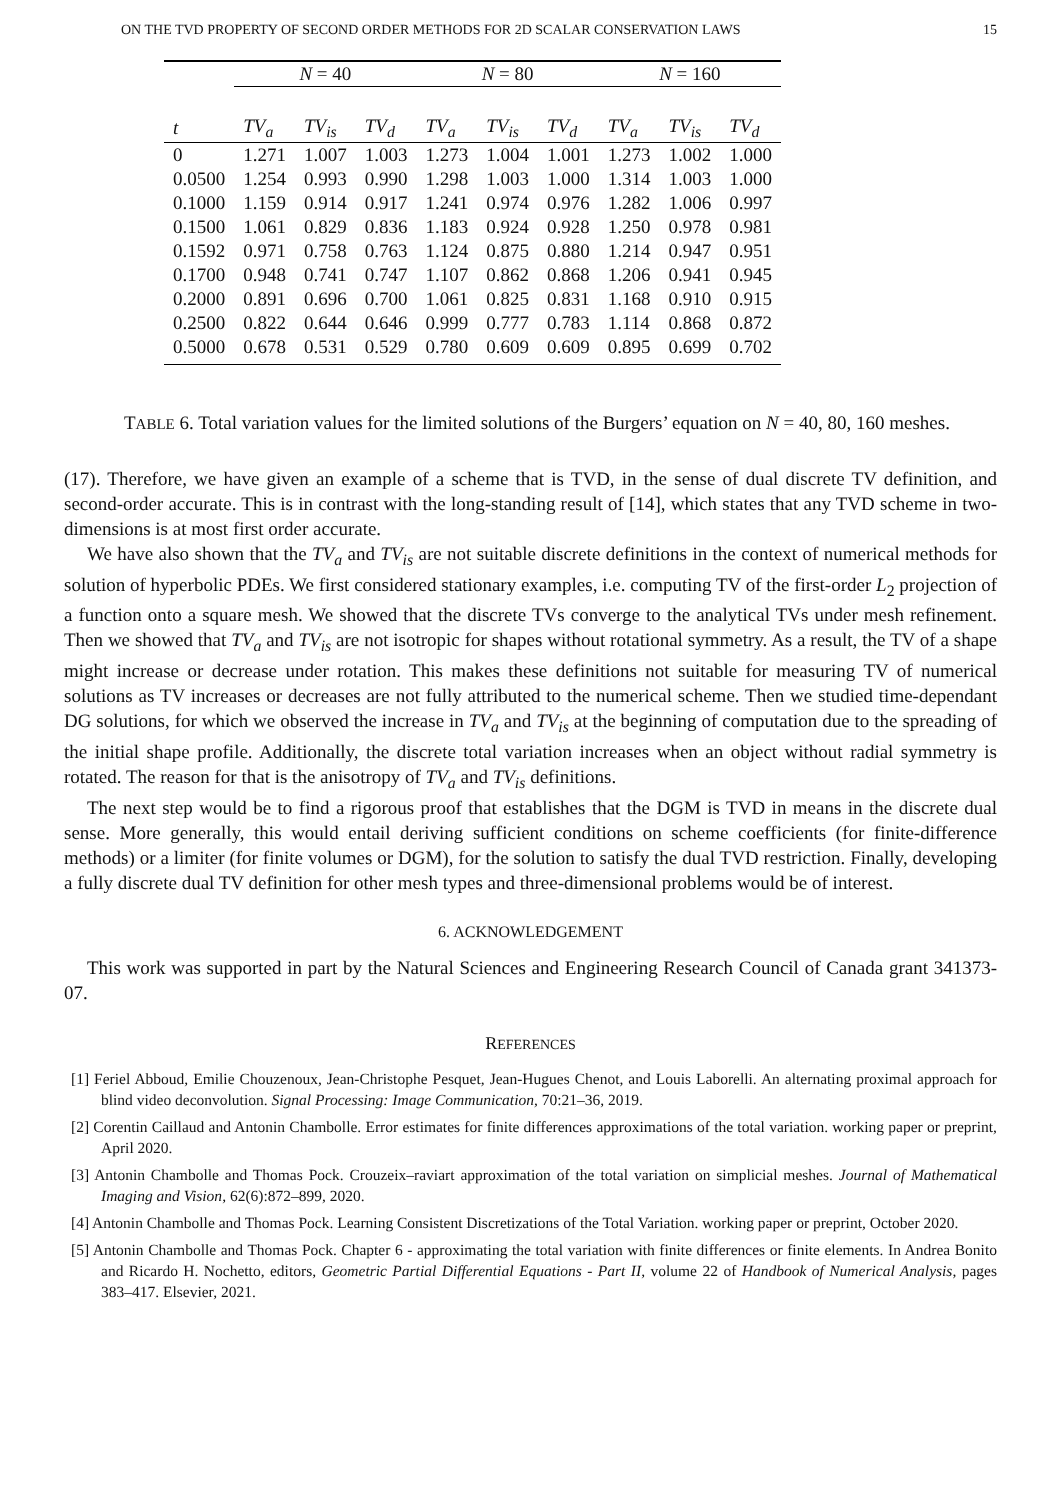ON THE TVD PROPERTY OF SECOND ORDER METHODS FOR 2D SCALAR CONSERVATION LAWS 15
| | N = 40 | | | N = 80 | | | N = 160 | | |
| --- | --- | --- | --- | --- | --- | --- | --- | --- | --- |
| t | TV<sub>a</sub> | TV<sub>is</sub> | TV<sub>d</sub> | TV<sub>a</sub> | TV<sub>is</sub> | TV<sub>d</sub> | TV<sub>a</sub> | TV<sub>is</sub> | TV<sub>d</sub> |
| 0 | 1.271 | 1.007 | 1.003 | 1.273 | 1.004 | 1.001 | 1.273 | 1.002 | 1.000 |
| 0.0500 | 1.254 | 0.993 | 0.990 | 1.298 | 1.003 | 1.000 | 1.314 | 1.003 | 1.000 |
| 0.1000 | 1.159 | 0.914 | 0.917 | 1.241 | 0.974 | 0.976 | 1.282 | 1.006 | 0.997 |
| 0.1500 | 1.061 | 0.829 | 0.836 | 1.183 | 0.924 | 0.928 | 1.250 | 0.978 | 0.981 |
| 0.1592 | 0.971 | 0.758 | 0.763 | 1.124 | 0.875 | 0.880 | 1.214 | 0.947 | 0.951 |
| 0.1700 | 0.948 | 0.741 | 0.747 | 1.107 | 0.862 | 0.868 | 1.206 | 0.941 | 0.945 |
| 0.2000 | 0.891 | 0.696 | 0.700 | 1.061 | 0.825 | 0.831 | 1.168 | 0.910 | 0.915 |
| 0.2500 | 0.822 | 0.644 | 0.646 | 0.999 | 0.777 | 0.783 | 1.114 | 0.868 | 0.872 |
| 0.5000 | 0.678 | 0.531 | 0.529 | 0.780 | 0.609 | 0.609 | 0.895 | 0.699 | 0.702 |
TABLE 6. Total variation values for the limited solutions of the Burgers’ equation on N = 40, 80, 160 meshes.
(17). Therefore, we have given an example of a scheme that is TVD, in the sense of dual discrete TV definition, and second-order accurate. This is in contrast with the long-standing result of [14], which states that any TVD scheme in two-dimensions is at most first order accurate.
We have also shown that the TV<sub>a</sub> and TV<sub>is</sub> are not suitable discrete definitions in the context of numerical methods for solution of hyperbolic PDEs. We first considered stationary examples, i.e. computing TV of the first-order L<sub>2</sub> projection of a function onto a square mesh. We showed that the discrete TVs converge to the analytical TVs under mesh refinement. Then we showed that TV<sub>a</sub> and TV<sub>is</sub> are not isotropic for shapes without rotational symmetry. As a result, the TV of a shape might increase or decrease under rotation. This makes these definitions not suitable for measuring TV of numerical solutions as TV increases or decreases are not fully attributed to the numerical scheme. Then we studied time-dependant DG solutions, for which we observed the increase in TV<sub>a</sub> and TV<sub>is</sub> at the beginning of computation due to the spreading of the initial shape profile. Additionally, the discrete total variation increases when an object without radial symmetry is rotated. The reason for that is the anisotropy of TV<sub>a</sub> and TV<sub>is</sub> definitions.
The next step would be to find a rigorous proof that establishes that the DGM is TVD in means in the discrete dual sense. More generally, this would entail deriving sufficient conditions on scheme coefficients (for finite-difference methods) or a limiter (for finite volumes or DGM), for the solution to satisfy the dual TVD restriction. Finally, developing a fully discrete dual TV definition for other mesh types and three-dimensional problems would be of interest.
6. ACKNOWLEDGEMENT
This work was supported in part by the Natural Sciences and Engineering Research Council of Canada grant 341373-07.
REFERENCES
[1] Feriel Abboud, Emilie Chouzenoux, Jean-Christophe Pesquet, Jean-Hugues Chenot, and Louis Laborelli. An alternating proximal approach for blind video deconvolution. Signal Processing: Image Communication, 70:21–36, 2019.
[2] Corentin Caillaud and Antonin Chambolle. Error estimates for finite differences approximations of the total variation. working paper or preprint, April 2020.
[3] Antonin Chambolle and Thomas Pock. Crouzeix–raviart approximation of the total variation on simplicial meshes. Journal of Mathematical Imaging and Vision, 62(6):872–899, 2020.
[4] Antonin Chambolle and Thomas Pock. Learning Consistent Discretizations of the Total Variation. working paper or preprint, October 2020.
[5] Antonin Chambolle and Thomas Pock. Chapter 6 - approximating the total variation with finite differences or finite elements. In Andrea Bonito and Ricardo H. Nochetto, editors, Geometric Partial Differential Equations - Part II, volume 22 of Handbook of Numerical Analysis, pages 383–417. Elsevier, 2021.